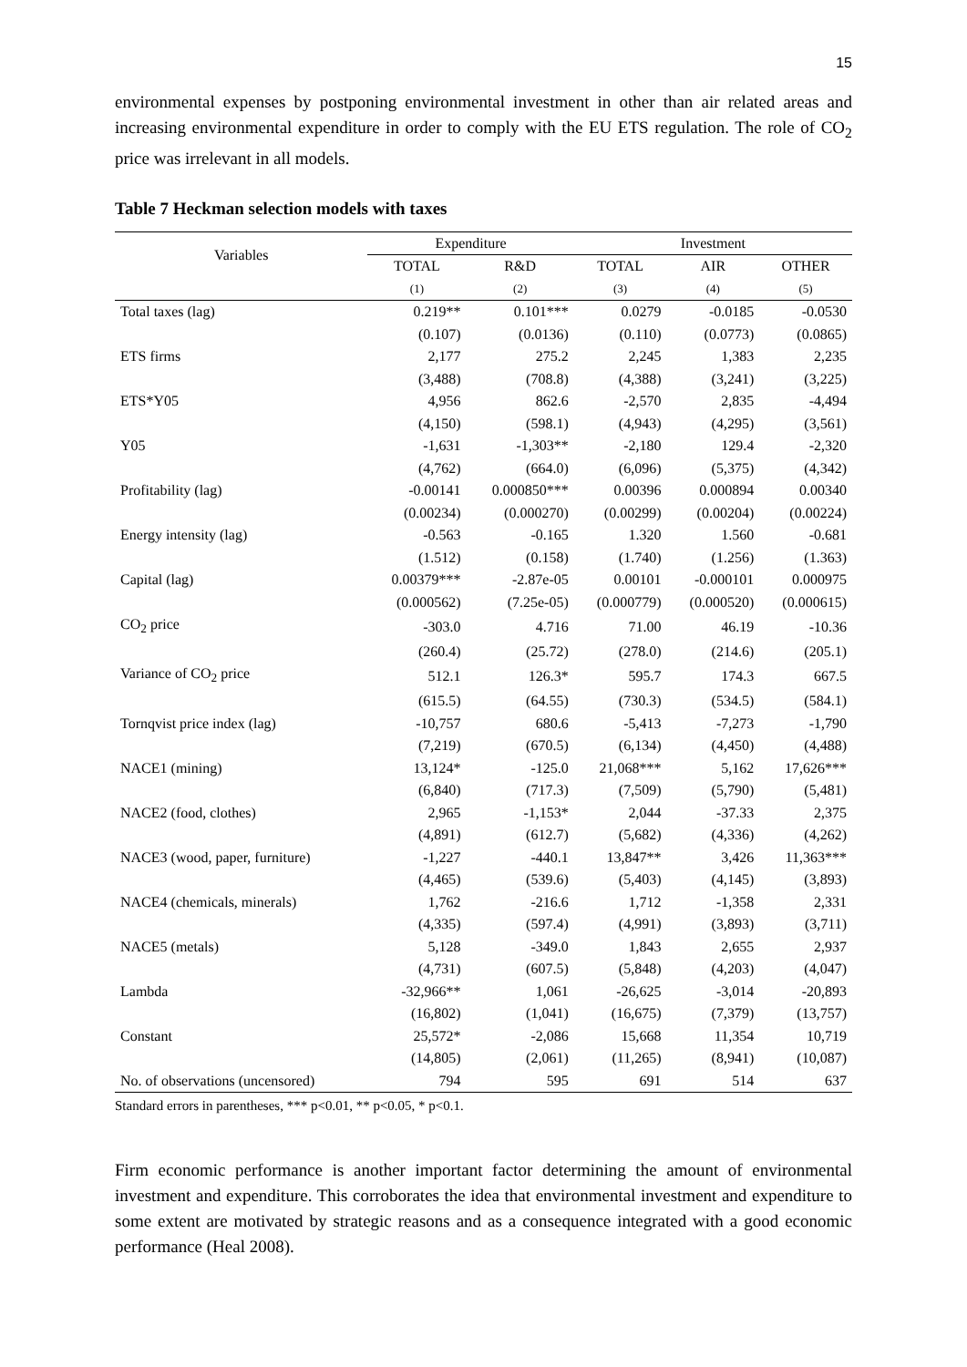15
environmental expenses by postponing environmental investment in other than air related areas and increasing environmental expenditure in order to comply with the EU ETS regulation. The role of CO<sub>2</sub> price was irrelevant in all models.
Table 7 Heckman selection models with taxes
| Variables | Expenditure | | Investment | | |
| --- | --- | --- | --- | --- | --- |
| | TOTAL | R&D | TOTAL | AIR | OTHER |
| | (1) | (2) | (3) | (4) | (5) |
| Total taxes (lag) | 0.219** | 0.101*** | 0.0279 | -0.0185 | -0.0530 |
| | (0.107) | (0.0136) | (0.110) | (0.0773) | (0.0865) |
| ETS firms | 2,177 | 275.2 | 2,245 | 1,383 | 2,235 |
| | (3,488) | (708.8) | (4,388) | (3,241) | (3,225) |
| ETS*Y05 | 4,956 | 862.6 | -2,570 | 2,835 | -4,494 |
| | (4,150) | (598.1) | (4,943) | (4,295) | (3,561) |
| Y05 | -1,631 | -1,303** | -2,180 | 129.4 | -2,320 |
| | (4,762) | (664.0) | (6,096) | (5,375) | (4,342) |
| Profitability (lag) | -0.00141 | 0.000850*** | 0.00396 | 0.000894 | 0.00340 |
| | (0.00234) | (0.000270) | (0.00299) | (0.00204) | (0.00224) |
| Energy intensity (lag) | -0.563 | -0.165 | 1.320 | 1.560 | -0.681 |
| | (1.512) | (0.158) | (1.740) | (1.256) | (1.363) |
| Capital (lag) | 0.00379*** | -2.87e-05 | 0.00101 | -0.000101 | 0.000975 |
| | (0.000562) | (7.25e-05) | (0.000779) | (0.000520) | (0.000615) |
| CO<sub>2</sub> price | -303.0 | 4.716 | 71.00 | 46.19 | -10.36 |
| | (260.4) | (25.72) | (278.0) | (214.6) | (205.1) |
| Variance of CO<sub>2</sub> price | 512.1 | 126.3* | 595.7 | 174.3 | 667.5 |
| | (615.5) | (64.55) | (730.3) | (534.5) | (584.1) |
| Tornqvist price index (lag) | -10,757 | 680.6 | -5,413 | -7,273 | -1,790 |
| | (7,219) | (670.5) | (6,134) | (4,450) | (4,488) |
| NACE1 (mining) | 13,124* | -125.0 | 21,068*** | 5,162 | 17,626*** |
| | (6,840) | (717.3) | (7,509) | (5,790) | (5,481) |
| NACE2 (food, clothes) | 2,965 | -1,153* | 2,044 | -37.33 | 2,375 |
| | (4,891) | (612.7) | (5,682) | (4,336) | (4,262) |
| NACE3 (wood, paper, furniture) | -1,227 | -440.1 | 13,847** | 3,426 | 11,363*** |
| | (4,465) | (539.6) | (5,403) | (4,145) | (3,893) |
| NACE4 (chemicals, minerals) | 1,762 | -216.6 | 1,712 | -1,358 | 2,331 |
| | (4,335) | (597.4) | (4,991) | (3,893) | (3,711) |
| NACE5 (metals) | 5,128 | -349.0 | 1,843 | 2,655 | 2,937 |
| | (4,731) | (607.5) | (5,848) | (4,203) | (4,047) |
| Lambda | -32,966** | 1,061 | -26,625 | -3,014 | -20,893 |
| | (16,802) | (1,041) | (16,675) | (7,379) | (13,757) |
| Constant | 25,572* | -2,086 | 15,668 | 11,354 | 10,719 |
| | (14,805) | (2,061) | (11,265) | (8,941) | (10,087) |
| No. of observations (uncensored) | 794 | 595 | 691 | 514 | 637 |
Standard errors in parentheses, *** p<0.01, ** p<0.05, * p<0.1.
Firm economic performance is another important factor determining the amount of environmental investment and expenditure. This corroborates the idea that environmental investment and expenditure to some extent are motivated by strategic reasons and as a consequence integrated with a good economic performance (Heal 2008).